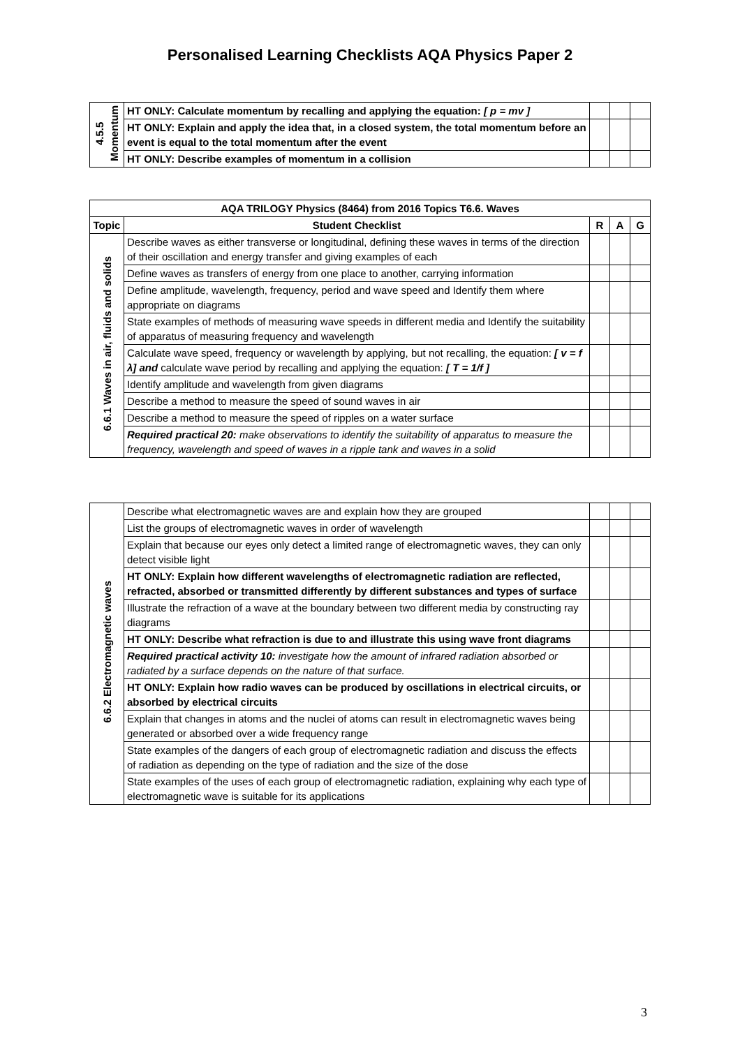Personalised Learning Checklists AQA Physics Paper 2
| 4.5.5 Momentum | HT ONLY: Calculate momentum by recalling and applying the equation: [ p = mv ] | | | |
| | HT ONLY: Explain and apply the idea that, in a closed system, the total momentum before an event is equal to the total momentum after the event | | | |
| | HT ONLY: Describe examples of momentum in a collision | | | |
| AQA TRILOGY Physics (8464) from 2016 Topics T6.6. Waves | | | | |
| --- | --- | --- | --- | --- |
| Topic | Student Checklist | R | A | G |
| 6.6.1 Waves in air, fluids and solids | Describe waves as either transverse or longitudinal, defining these waves in terms of the direction of their oscillation and energy transfer and giving examples of each | | | |
| | Define waves as transfers of energy from one place to another, carrying information | | | |
| | Define amplitude, wavelength, frequency, period and wave speed and Identify them where appropriate on diagrams | | | |
| | State examples of methods of measuring wave speeds in different media and Identify the suitability of apparatus of measuring frequency and wavelength | | | |
| | Calculate wave speed, frequency or wavelength by applying, but not recalling, the equation: [ v = f λ] and calculate wave period by recalling and applying the equation: [ T = 1/f ] | | | |
| | Identify amplitude and wavelength from given diagrams | | | |
| | Describe a method to measure the speed of sound waves in air | | | |
| | Describe a method to measure the speed of ripples on a water surface | | | |
| | Required practical 20: make observations to identify the suitability of apparatus to measure the frequency, wavelength and speed of waves in a ripple tank and waves in a solid | | | |
| 6.6.2 Electromagnetic waves | Describe what electromagnetic waves are and explain how they are grouped | | | |
| | List the groups of electromagnetic waves in order of wavelength | | | |
| | Explain that because our eyes only detect a limited range of electromagnetic waves, they can only detect visible light | | | |
| | HT ONLY: Explain how different wavelengths of electromagnetic radiation are reflected, refracted, absorbed or transmitted differently by different substances and types of surface | | | |
| | Illustrate the refraction of a wave at the boundary between two different media by constructing ray diagrams | | | |
| | HT ONLY: Describe what refraction is due to and illustrate this using wave front diagrams | | | |
| | Required practical activity 10: investigate how the amount of infrared radiation absorbed or radiated by a surface depends on the nature of that surface. | | | |
| | HT ONLY: Explain how radio waves can be produced by oscillations in electrical circuits, or absorbed by electrical circuits | | | |
| | Explain that changes in atoms and the nuclei of atoms can result in electromagnetic waves being generated or absorbed over a wide frequency range | | | |
| | State examples of the dangers of each group of electromagnetic radiation and discuss the effects of radiation as depending on the type of radiation and the size of the dose | | | |
| | State examples of the uses of each group of electromagnetic radiation, explaining why each type of electromagnetic wave is suitable for its applications | | | |
3